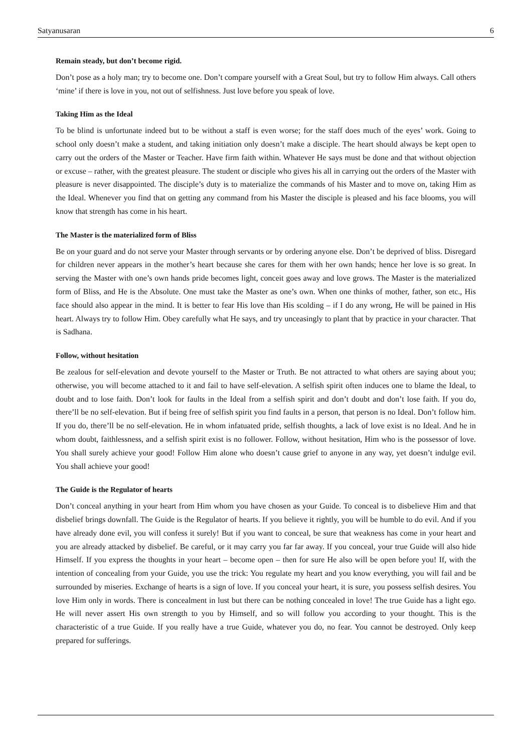Satyanusaran 6
Remain steady, but don’t become rigid.
Don’t pose as a holy man; try to become one. Don’t compare yourself with a Great Soul, but try to follow Him always. Call others ‘mine’ if there is love in you, not out of selfishness. Just love before you speak of love.
Taking Him as the Ideal
To be blind is unfortunate indeed but to be without a staff is even worse; for the staff does much of the eyes’ work. Going to school only doesn’t make a student, and taking initiation only doesn’t make a disciple. The heart should always be kept open to carry out the orders of the Master or Teacher. Have firm faith within. Whatever He says must be done and that without objection or excuse – rather, with the greatest pleasure. The student or disciple who gives his all in carrying out the orders of the Master with pleasure is never disappointed. The disciple’s duty is to materialize the commands of his Master and to move on, taking Him as the Ideal. Whenever you find that on getting any command from his Master the disciple is pleased and his face blooms, you will know that strength has come in his heart.
The Master is the materialized form of Bliss
Be on your guard and do not serve your Master through servants or by ordering anyone else. Don’t be deprived of bliss. Disregard for children never appears in the mother’s heart because she cares for them with her own hands; hence her love is so great. In serving the Master with one’s own hands pride becomes light, conceit goes away and love grows. The Master is the materialized form of Bliss, and He is the Absolute. One must take the Master as one’s own. When one thinks of mother, father, son etc., His face should also appear in the mind. It is better to fear His love than His scolding – if I do any wrong, He will be pained in His heart. Always try to follow Him. Obey carefully what He says, and try unceasingly to plant that by practice in your character. That is Sadhana.
Follow, without hesitation
Be zealous for self-elevation and devote yourself to the Master or Truth. Be not attracted to what others are saying about you; otherwise, you will become attached to it and fail to have self-elevation. A selfish spirit often induces one to blame the Ideal, to doubt and to lose faith. Don’t look for faults in the Ideal from a selfish spirit and don’t doubt and don’t lose faith. If you do, there’ll be no self-elevation. But if being free of selfish spirit you find faults in a person, that person is no Ideal. Don’t follow him. If you do, there’ll be no self-elevation. He in whom infatuated pride, selfish thoughts, a lack of love exist is no Ideal. And he in whom doubt, faithlessness, and a selfish spirit exist is no follower. Follow, without hesitation, Him who is the possessor of love. You shall surely achieve your good! Follow Him alone who doesn’t cause grief to anyone in any way, yet doesn’t indulge evil. You shall achieve your good!
The Guide is the Regulator of hearts
Don’t conceal anything in your heart from Him whom you have chosen as your Guide. To conceal is to disbelieve Him and that disbelief brings downfall. The Guide is the Regulator of hearts. If you believe it rightly, you will be humble to do evil. And if you have already done evil, you will confess it surely! But if you want to conceal, be sure that weakness has come in your heart and you are already attacked by disbelief. Be careful, or it may carry you far far away. If you conceal, your true Guide will also hide Himself. If you express the thoughts in your heart – become open – then for sure He also will be open before you! If, with the intention of concealing from your Guide, you use the trick: You regulate my heart and you know everything, you will fail and be surrounded by miseries. Exchange of hearts is a sign of love. If you conceal your heart, it is sure, you possess selfish desires. You love Him only in words. There is concealment in lust but there can be nothing concealed in love! The true Guide has a light ego. He will never assert His own strength to you by Himself, and so will follow you according to your thought. This is the characteristic of a true Guide. If you really have a true Guide, whatever you do, no fear. You cannot be destroyed. Only keep prepared for sufferings.